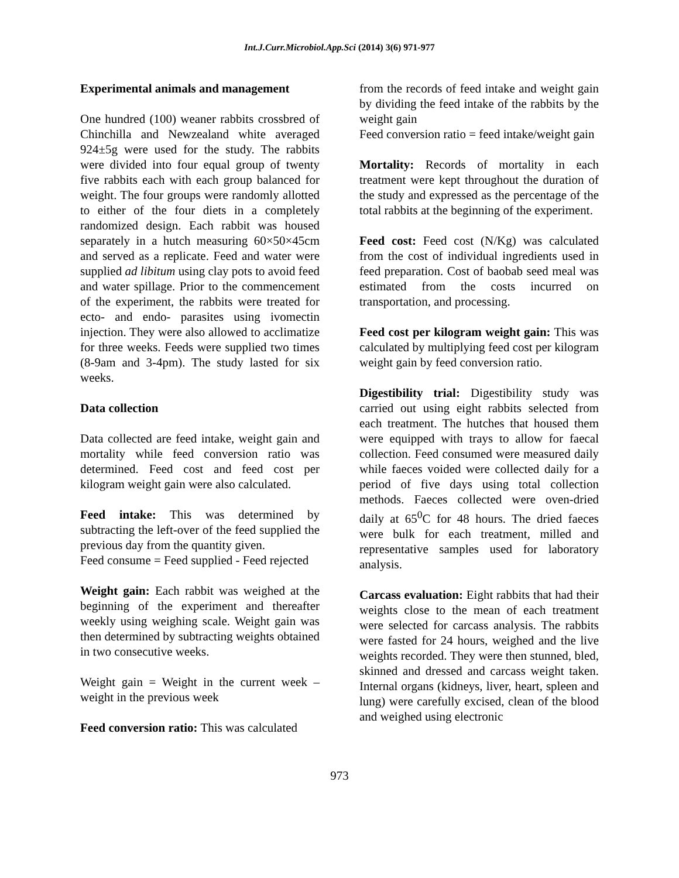Int.J.Curr.Microbiol.App.Sci (2014) 3(6) 971-977
Experimental animals and management
One hundred (100) weaner rabbits crossbred of Chinchilla and Newzealand white averaged 924±5g were used for the study. The rabbits were divided into four equal group of twenty five rabbits each with each group balanced for weight. The four groups were randomly allotted to either of the four diets in a completely randomized design. Each rabbit was housed separately in a hutch measuring 60×50×45cm and served as a replicate. Feed and water were supplied ad libitum using clay pots to avoid feed and water spillage. Prior to the commencement of the experiment, the rabbits were treated for ecto- and endo- parasites using ivomectin injection. They were also allowed to acclimatize for three weeks. Feeds were supplied two times (8-9am and 3-4pm). The study lasted for six weeks.
Data collection
Data collected are feed intake, weight gain and mortality while feed conversion ratio was determined. Feed cost and feed cost per kilogram weight gain were also calculated.
Feed intake: This was determined by subtracting the left-over of the feed supplied the previous day from the quantity given.
Feed consume = Feed supplied - Feed rejected
Weight gain: Each rabbit was weighed at the beginning of the experiment and thereafter weekly using weighing scale. Weight gain was then determined by subtracting weights obtained in two consecutive weeks.
Weight gain = Weight in the current week – weight in the previous week
Feed conversion ratio: This was calculated
from the records of feed intake and weight gain by dividing the feed intake of the rabbits by the weight gain
Feed conversion ratio = feed intake/weight gain
Mortality: Records of mortality in each treatment were kept throughout the duration of the study and expressed as the percentage of the total rabbits at the beginning of the experiment.
Feed cost: Feed cost (N/Kg) was calculated from the cost of individual ingredients used in feed preparation. Cost of baobab seed meal was estimated from the costs incurred on transportation, and processing.
Feed cost per kilogram weight gain: This was calculated by multiplying feed cost per kilogram weight gain by feed conversion ratio.
Digestibility trial: Digestibility study was carried out using eight rabbits selected from each treatment. The hutches that housed them were equipped with trays to allow for faecal collection. Feed consumed were measured daily while faeces voided were collected daily for a period of five days using total collection methods. Faeces collected were oven-dried daily at 65<sup>0</sup>C for 48 hours. The dried faeces were bulk for each treatment, milled and representative samples used for laboratory analysis.
Carcass evaluation: Eight rabbits that had their weights close to the mean of each treatment were selected for carcass analysis. The rabbits were fasted for 24 hours, weighed and the live weights recorded. They were then stunned, bled, skinned and dressed and carcass weight taken. Internal organs (kidneys, liver, heart, spleen and lung) were carefully excised, clean of the blood and weighed using electronic
973